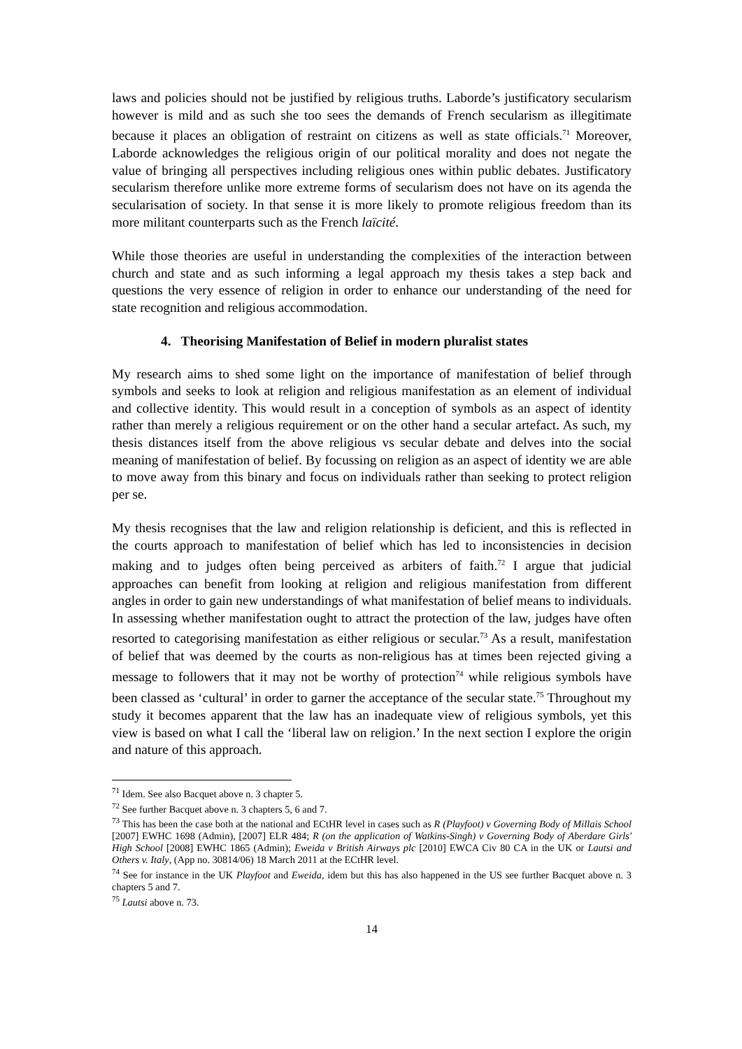laws and policies should not be justified by religious truths. Laborde’s justificatory secularism however is mild and as such she too sees the demands of French secularism as illegitimate because it places an obligation of restraint on citizens as well as state officials.<sup>71</sup> Moreover, Laborde acknowledges the religious origin of our political morality and does not negate the value of bringing all perspectives including religious ones within public debates. Justificatory secularism therefore unlike more extreme forms of secularism does not have on its agenda the secularisation of society. In that sense it is more likely to promote religious freedom than its more militant counterparts such as the French laïcité.
While those theories are useful in understanding the complexities of the interaction between church and state and as such informing a legal approach my thesis takes a step back and questions the very essence of religion in order to enhance our understanding of the need for state recognition and religious accommodation.
4. Theorising Manifestation of Belief in modern pluralist states
My research aims to shed some light on the importance of manifestation of belief through symbols and seeks to look at religion and religious manifestation as an element of individual and collective identity. This would result in a conception of symbols as an aspect of identity rather than merely a religious requirement or on the other hand a secular artefact. As such, my thesis distances itself from the above religious vs secular debate and delves into the social meaning of manifestation of belief. By focussing on religion as an aspect of identity we are able to move away from this binary and focus on individuals rather than seeking to protect religion per se.
My thesis recognises that the law and religion relationship is deficient, and this is reflected in the courts approach to manifestation of belief which has led to inconsistencies in decision making and to judges often being perceived as arbiters of faith.<sup>72</sup> I argue that judicial approaches can benefit from looking at religion and religious manifestation from different angles in order to gain new understandings of what manifestation of belief means to individuals. In assessing whether manifestation ought to attract the protection of the law, judges have often resorted to categorising manifestation as either religious or secular.<sup>73</sup> As a result, manifestation of belief that was deemed by the courts as non-religious has at times been rejected giving a message to followers that it may not be worthy of protection<sup>74</sup> while religious symbols have been classed as ‘cultural’ in order to garner the acceptance of the secular state.<sup>75</sup> Throughout my study it becomes apparent that the law has an inadequate view of religious symbols, yet this view is based on what I call the ‘liberal law on religion.’ In the next section I explore the origin and nature of this approach.
<sup>71</sup> Idem. See also Bacquet above n. 3 chapter 5.
<sup>72</sup> See further Bacquet above n. 3 chapters 5, 6 and 7.
<sup>73</sup> This has been the case both at the national and ECtHR level in cases such as R (Playfoot) v Governing Body of Millais School [2007] EWHC 1698 (Admin), [2007] ELR 484; R (on the application of Watkins-Singh) v Governing Body of Aberdare Girls' High School [2008] EWHC 1865 (Admin); Eweida v British Airways plc [2010] EWCA Civ 80 CA in the UK or Lautsi and Others v. Italy, (App no. 30814/06) 18 March 2011 at the ECtHR level.
<sup>74</sup> See for instance in the UK Playfoot and Eweida, idem but this has also happened in the US see further Bacquet above n. 3 chapters 5 and 7.
<sup>75</sup> Lautsi above n. 73.
14